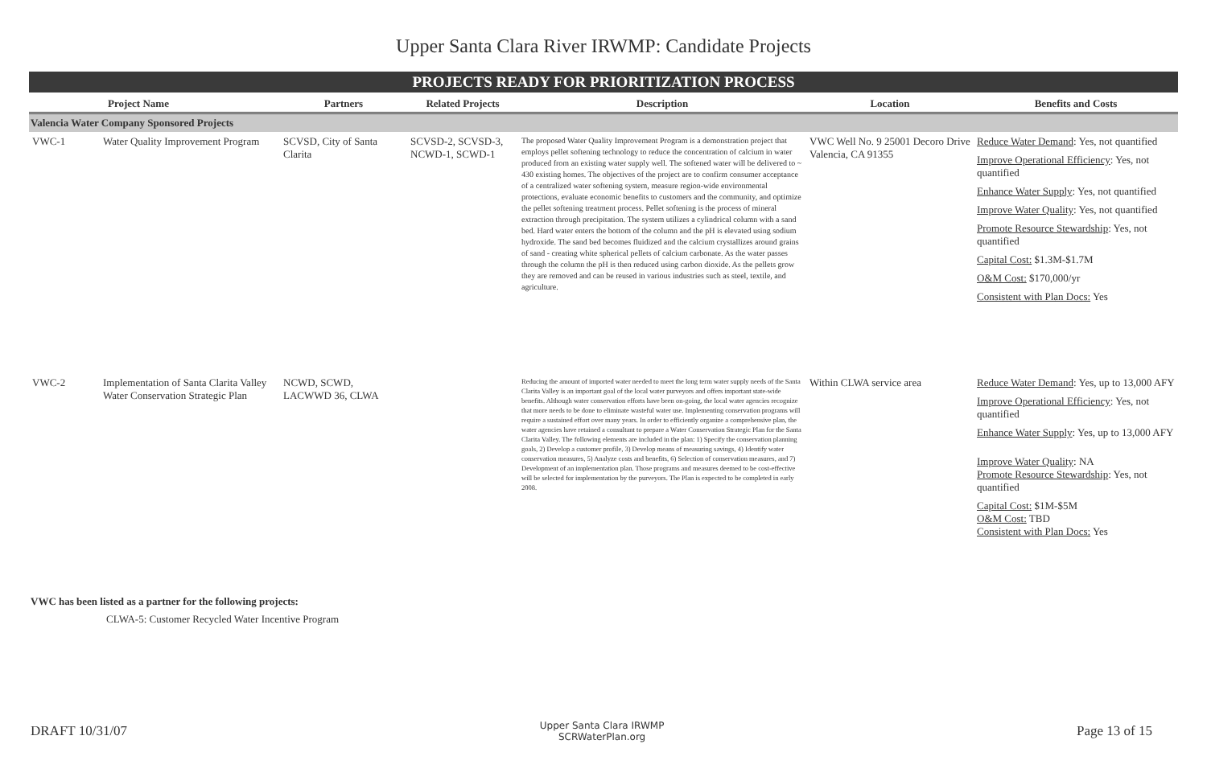Upper Santa Clara River IRWMP: Candidate Projects
PROJECTS READY FOR PRIORITIZATION PROCESS
| | Project Name | Partners | Related Projects | Description | Location | Benefits and Costs |
| --- | --- | --- | --- | --- | --- | --- |
| Valencia Water Company Sponsored Projects | | | | | | |
| VWC-1 | Water Quality Improvement Program | SCVSD, City of Santa Clarita | SCVSD-2, SCVSD-3, NCWD-1, SCWD-1 | The proposed Water Quality Improvement Program is a demonstration project that employs pellet softening technology to reduce the concentration of calcium in water produced from an existing water supply well. The softened water will be delivered to ~ 430 existing homes. The objectives of the project are to confirm consumer acceptance of a centralized water softening system, measure region-wide environmental protections, evaluate economic benefits to customers and the community, and optimize the pellet softening treatment process. Pellet softening is the process of mineral extraction through precipitation. The system utilizes a cylindrical column with a sand bed. Hard water enters the bottom of the column and the pH is elevated using sodium hydroxide. The sand bed becomes fluidized and the calcium crystallizes around grains of sand - creating white spherical pellets of calcium carbonate. As the water passes through the column the pH is then reduced using carbon dioxide. As the pellets grow they are removed and can be reused in various industries such as steel, textile, and agriculture. | VWC Well No. 9 25001 Decoro Drive Valencia, CA 91355 | Reduce Water Demand : Yes, not quantified Improve Operational Efficiency : Yes, not quantified Enhance Water Supply : Yes, not quantified Improve Water Quality : Yes, not quantified Promote Resource Stewardship : Yes, not quantified Capital Cost: $1.3M-$1.7M O&M Cost: $170,000/yr Consistent with Plan Docs: Yes |
| VWC-2 | Implementation of Santa Clarita Valley Water Conservation Strategic Plan | NCWD, SCWD, LACWWD 36, CLWA | | Reducing the amount of imported water needed to meet the long term water supply needs of the Santa Clarita Valley is an important goal of the local water purveyors and offers important state-wide benefits. Although water conservation efforts have been on-going, the local water agencies recognize that more needs to be done to eliminate wasteful water use. Implementing conservation programs will require a sustained effort over many years. In order to efficiently organize a comprehensive plan, the water agencies have retained a consultant to prepare a Water Conservation Strategic Plan for the Santa Clarita Valley. The following elements are included in the plan: 1) Specify the conservation planning goals, 2) Develop a customer profile, 3) Develop means of measuring savings, 4) Identify water conservation measures, 5) Analyze costs and benefits, 6) Selection of conservation measures, and 7) Development of an implementation plan. Those programs and measures deemed to be cost-effective will be selected for implementation by the purveyors. The Plan is expected to be completed in early 2008. | Within CLWA service area | Reduce Water Demand : Yes, up to 13,000 AFY Improve Operational Efficiency : Yes, not quantified Enhance Water Supply : Yes, up to 13,000 AFY Improve Water Quality : NA Promote Resource Stewardship : Yes, not quantified Capital Cost: $1M-$5M O&M Cost: TBD Consistent with Plan Docs: Yes |
VWC has been listed as a partner for the following projects:
CLWA-5: Customer Recycled Water Incentive Program
DRAFT 10/31/07 Upper Santa Clara IRWMP
SCRWaterPlan.org Page 13 of 15